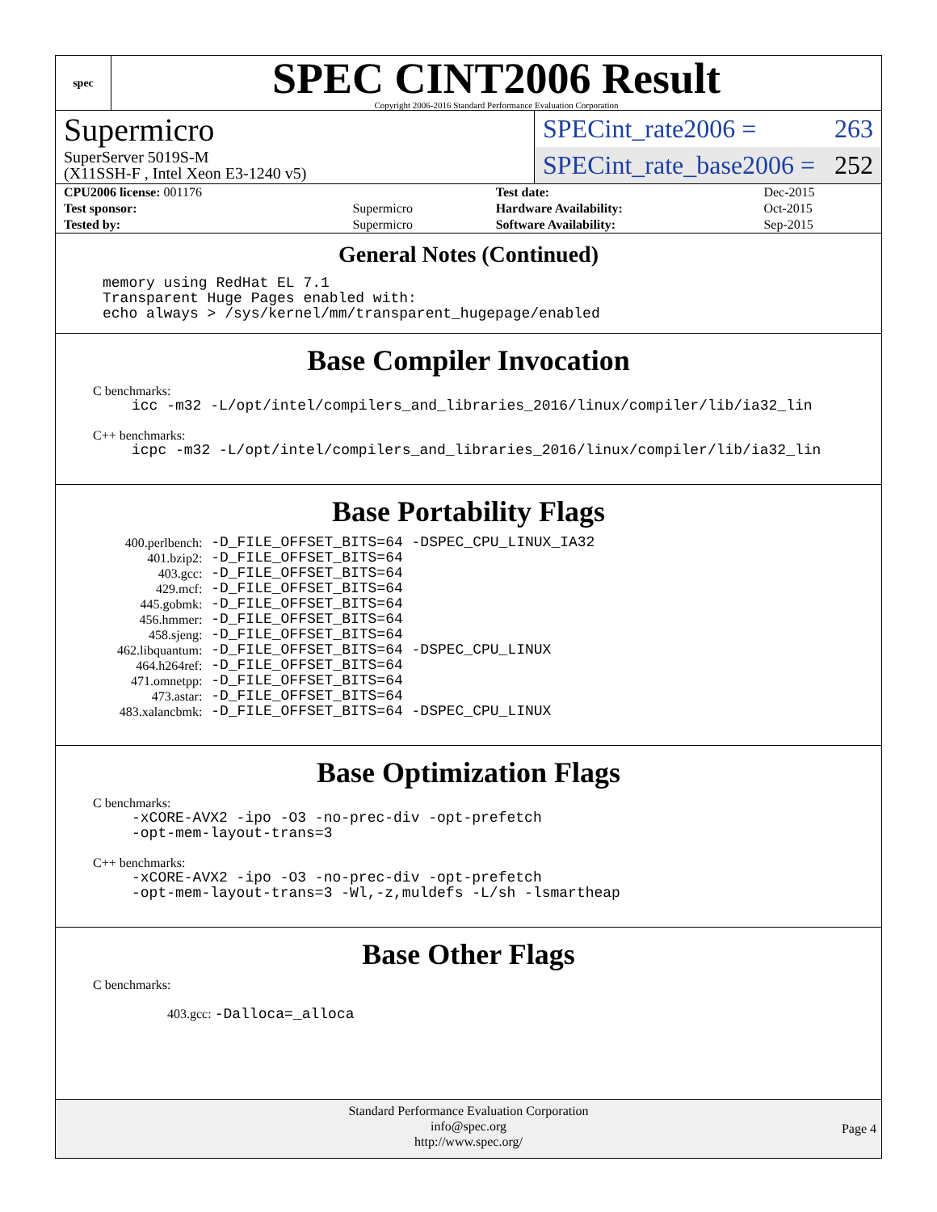spec
SPEC CINT2006 Result
Copyright 2006-2016 Standard Performance Evaluation Corporation
Supermicro
SuperServer 5019S-M
(X11SSH-F , Intel Xeon E3-1240 v5)
SPECint_rate2006 = 263
SPECint_rate_base2006 = 252
| CPU2006 license: 001176 | | Test date: | Dec-2015 |
| Test sponsor: | Supermicro | Hardware Availability: | Oct-2015 |
| Tested by: | Supermicro | Software Availability: | Sep-2015 |
General Notes (Continued)
memory using RedHat EL 7.1 Transparent Huge Pages enabled with: echo always > /sys/kernel/mm/transparent_hugepage/enabled
Base Compiler Invocation
C benchmarks:
icc -m32 -L/opt/intel/compilers_and_libraries_2016/linux/compiler/lib/ia32_lin
C++ benchmarks:
icpc -m32 -L/opt/intel/compilers_and_libraries_2016/linux/compiler/lib/ia32_lin
Base Portability Flags
| 400.perlbench: | -D_FILE_OFFSET_BITS=64 -DSPEC_CPU_LINUX_IA32 |
| 401.bzip2: | -D_FILE_OFFSET_BITS=64 |
| 403.gcc: | -D_FILE_OFFSET_BITS=64 |
| 429.mcf: | -D_FILE_OFFSET_BITS=64 |
| 445.gobmk: | -D_FILE_OFFSET_BITS=64 |
| 456.hmmer: | -D_FILE_OFFSET_BITS=64 |
| 458.sjeng: | -D_FILE_OFFSET_BITS=64 |
| 462.libquantum: | -D_FILE_OFFSET_BITS=64 -DSPEC_CPU_LINUX |
| 464.h264ref: | -D_FILE_OFFSET_BITS=64 |
| 471.omnetpp: | -D_FILE_OFFSET_BITS=64 |
| 473.astar: | -D_FILE_OFFSET_BITS=64 |
| 483.xalancbmk: | -D_FILE_OFFSET_BITS=64 -DSPEC_CPU_LINUX |
Base Optimization Flags
C benchmarks:
-xCORE-AVX2 -ipo -O3 -no-prec-div -opt-prefetch -opt-mem-layout-trans=3
C++ benchmarks:
-xCORE-AVX2 -ipo -O3 -no-prec-div -opt-prefetch -opt-mem-layout-trans=3 -Wl,-z,muldefs -L/sh -lsmartheap
Base Other Flags
C benchmarks:
403.gcc: -Dalloca=_alloca
Standard Performance Evaluation Corporation
info@spec.org
http://www.spec.org/
Page 4